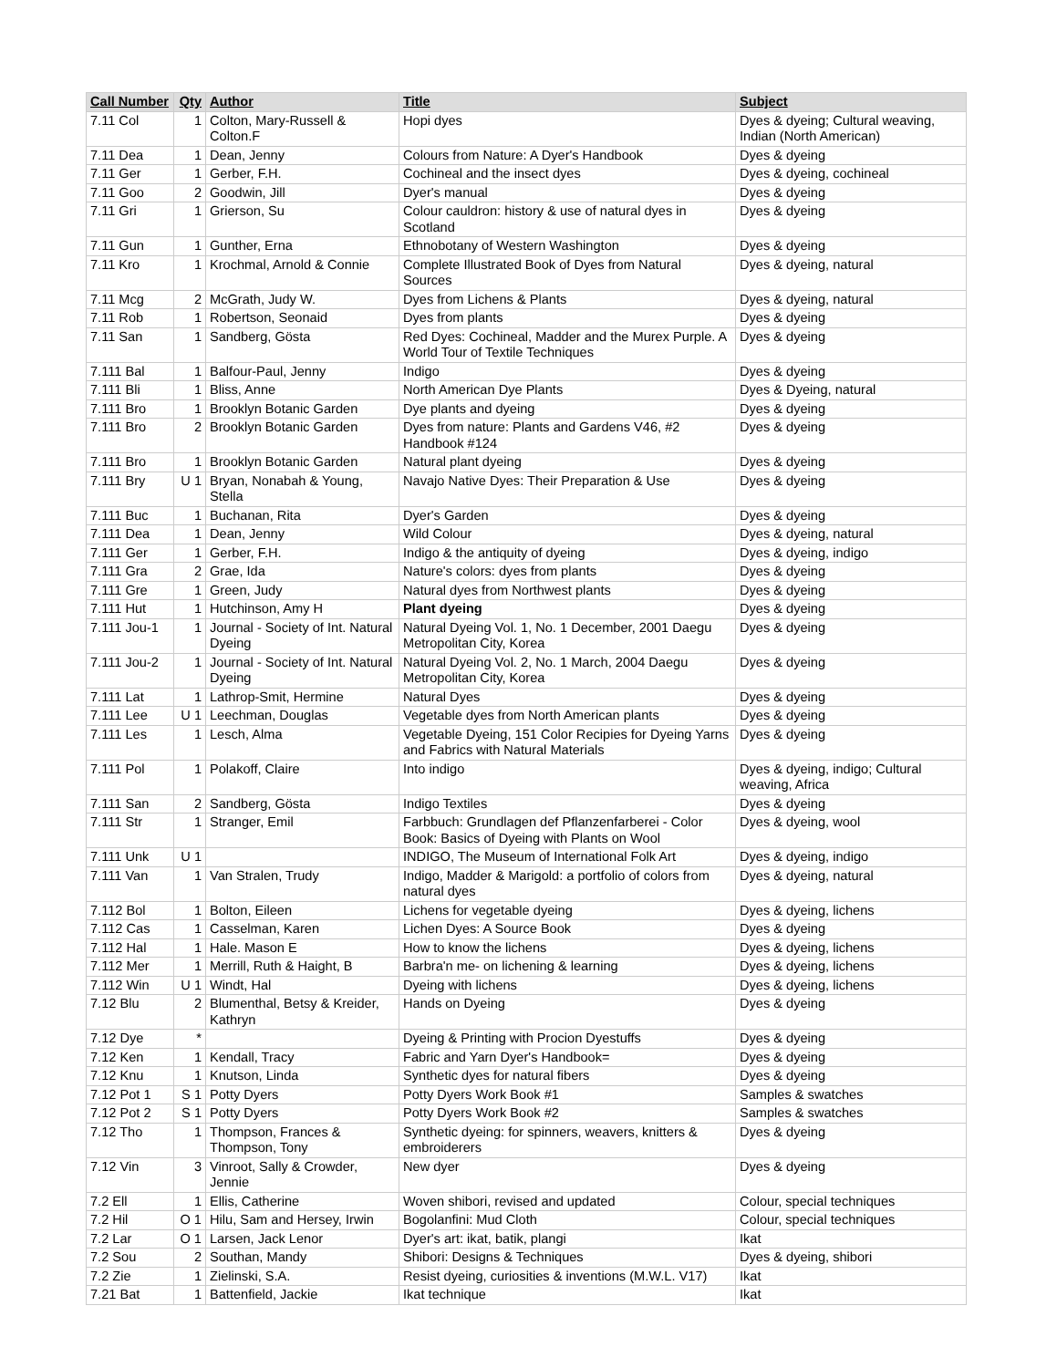| Call Number | Qty | Author | Title | Subject |
| --- | --- | --- | --- | --- |
| 7.11 Col | 1 | Colton, Mary-Russell & Colton.F | Hopi dyes | Dyes & dyeing; Cultural weaving, Indian (North American) |
| 7.11 Dea | 1 | Dean, Jenny | Colours from Nature: A Dyer's Handbook | Dyes & dyeing |
| 7.11 Ger | 1 | Gerber, F.H. | Cochineal and the insect dyes | Dyes & dyeing, cochineal |
| 7.11 Goo | 2 | Goodwin, Jill | Dyer's manual | Dyes & dyeing |
| 7.11 Gri | 1 | Grierson, Su | Colour cauldron: history & use of natural dyes in Scotland | Dyes & dyeing |
| 7.11 Gun | 1 | Gunther, Erna | Ethnobotany of Western Washington | Dyes & dyeing |
| 7.11 Kro | 1 | Krochmal, Arnold & Connie | Complete Illustrated Book of Dyes from Natural Sources | Dyes & dyeing, natural |
| 7.11 Mcg | 2 | McGrath, Judy W. | Dyes from Lichens & Plants | Dyes & dyeing, natural |
| 7.11 Rob | 1 | Robertson, Seonaid | Dyes from plants | Dyes & dyeing |
| 7.11 San | 1 | Sandberg, Gösta | Red Dyes: Cochineal, Madder and the Murex Purple. A World Tour of Textile Techniques | Dyes & dyeing |
| 7.111 Bal | 1 | Balfour-Paul, Jenny | Indigo | Dyes & dyeing |
| 7.111 Bli | 1 | Bliss, Anne | North American Dye Plants | Dyes & Dyeing, natural |
| 7.111 Bro | 1 | Brooklyn Botanic Garden | Dye plants and dyeing | Dyes & dyeing |
| 7.111 Bro | 2 | Brooklyn Botanic Garden | Dyes from nature: Plants and Gardens V46, #2 Handbook #124 | Dyes & dyeing |
| 7.111 Bro | 1 | Brooklyn Botanic Garden | Natural plant dyeing | Dyes & dyeing |
| 7.111 Bry | U 1 | Bryan, Nonabah & Young, Stella | Navajo Native Dyes: Their Preparation & Use | Dyes & dyeing |
| 7.111 Buc | 1 | Buchanan, Rita | Dyer's Garden | Dyes & dyeing |
| 7.111 Dea | 1 | Dean, Jenny | Wild Colour | Dyes & dyeing, natural |
| 7.111 Ger | 1 | Gerber, F.H. | Indigo & the antiquity of dyeing | Dyes & dyeing, indigo |
| 7.111 Gra | 2 | Grae, Ida | Nature's colors: dyes from plants | Dyes & dyeing |
| 7.111 Gre | 1 | Green, Judy | Natural dyes from Northwest plants | Dyes & dyeing |
| 7.111 Hut | 1 | Hutchinson, Amy H | Plant dyeing | Dyes & dyeing |
| 7.111 Jou-1 | 1 | Journal - Society of Int. Natural Dyeing | Natural Dyeing Vol. 1, No. 1 December, 2001 Daegu Metropolitan City, Korea | Dyes & dyeing |
| 7.111 Jou-2 | 1 | Journal - Society of Int. Natural Dyeing | Natural Dyeing Vol. 2, No. 1 March, 2004 Daegu Metropolitan City, Korea | Dyes & dyeing |
| 7.111 Lat | 1 | Lathrop-Smit, Hermine | Natural Dyes | Dyes & dyeing |
| 7.111 Lee | U 1 | Leechman, Douglas | Vegetable dyes from North American plants | Dyes & dyeing |
| 7.111 Les | 1 | Lesch, Alma | Vegetable Dyeing, 151 Color Recipies for Dyeing Yarns and Fabrics with Natural Materials | Dyes & dyeing |
| 7.111 Pol | 1 | Polakoff, Claire | Into indigo | Dyes & dyeing, indigo; Cultural weaving, Africa |
| 7.111 San | 2 | Sandberg, Gösta | Indigo Textiles | Dyes & dyeing |
| 7.111 Str | 1 | Stranger, Emil | Farbbuch: Grundlagen def Pflanzenfarberei - Color Book: Basics of Dyeing with Plants on Wool | Dyes & dyeing, wool |
| 7.111 Unk | U 1 | | INDIGO, The Museum of International Folk Art | Dyes & dyeing, indigo |
| 7.111 Van | 1 | Van Stralen, Trudy | Indigo, Madder & Marigold: a portfolio of colors from natural dyes | Dyes & dyeing, natural |
| 7.112 Bol | 1 | Bolton, Eileen | Lichens for vegetable dyeing | Dyes & dyeing, lichens |
| 7.112 Cas | 1 | Casselman, Karen | Lichen Dyes: A Source Book | Dyes & dyeing |
| 7.112 Hal | 1 | Hale. Mason E | How to know the lichens | Dyes & dyeing, lichens |
| 7.112 Mer | 1 | Merrill, Ruth & Haight, B | Barbra'n me- on lichening & learning | Dyes & dyeing, lichens |
| 7.112 Win | U 1 | Windt, Hal | Dyeing with lichens | Dyes & dyeing, lichens |
| 7.12 Blu | 2 | Blumenthal, Betsy & Kreider, Kathryn | Hands on Dyeing | Dyes & dyeing |
| 7.12 Dye | * | | Dyeing & Printing with Procion Dyestuffs | Dyes & dyeing |
| 7.12 Ken | 1 | Kendall, Tracy | Fabric and Yarn Dyer's Handbook= | Dyes & dyeing |
| 7.12 Knu | 1 | Knutson, Linda | Synthetic dyes for natural fibers | Dyes & dyeing |
| 7.12 Pot 1 | S 1 | Potty Dyers | Potty Dyers Work Book #1 | Samples & swatches |
| 7.12 Pot 2 | S 1 | Potty Dyers | Potty Dyers Work Book #2 | Samples & swatches |
| 7.12 Tho | 1 | Thompson, Frances & Thompson, Tony | Synthetic dyeing: for spinners, weavers, knitters & embroiderers | Dyes & dyeing |
| 7.12 Vin | 3 | Vinroot, Sally & Crowder, Jennie | New dyer | Dyes & dyeing |
| 7.2 Ell | 1 | Ellis, Catherine | Woven shibori, revised and updated | Colour, special techniques |
| 7.2 Hil | O 1 | Hilu, Sam and Hersey, Irwin | Bogolanfini: Mud Cloth | Colour, special techniques |
| 7.2 Lar | O 1 | Larsen, Jack Lenor | Dyer's art: ikat, batik, plangi | Ikat |
| 7.2 Sou | 2 | Southan, Mandy | Shibori: Designs & Techniques | Dyes & dyeing, shibori |
| 7.2 Zie | 1 | Zielinski, S.A. | Resist dyeing, curiosities & inventions (M.W.L. V17) | Ikat |
| 7.21 Bat | 1 | Battenfield, Jackie | Ikat technique | Ikat |